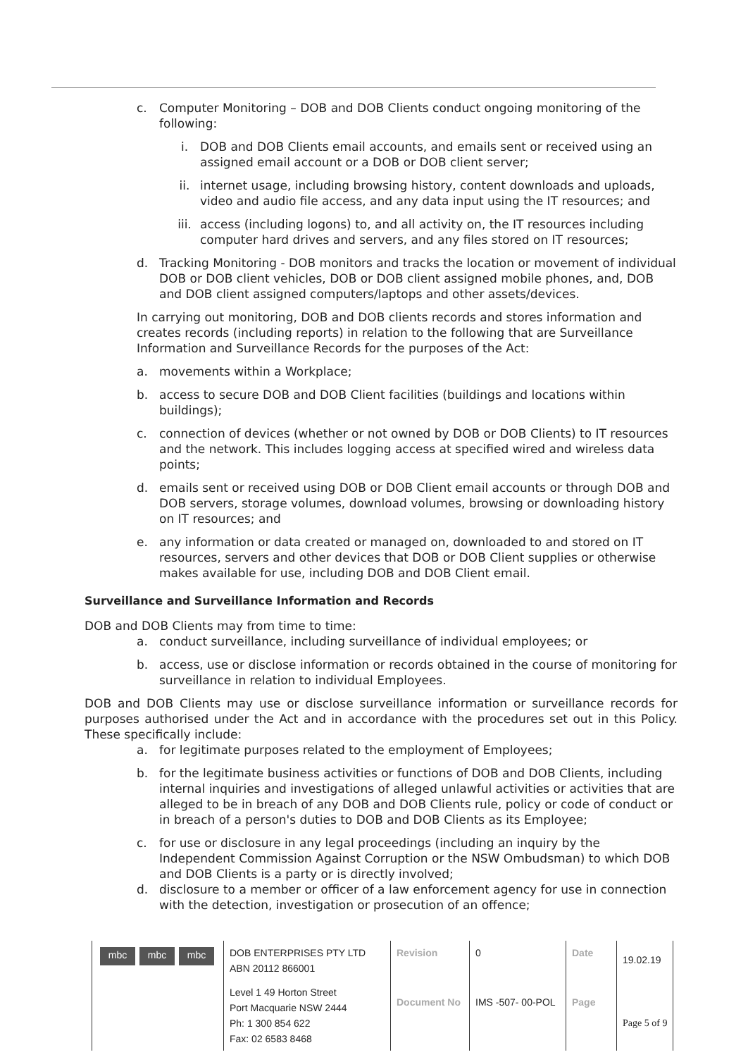c. Computer Monitoring – DOB and DOB Clients conduct ongoing monitoring of the following:
i. DOB and DOB Clients email accounts, and emails sent or received using an assigned email account or a DOB or DOB client server;
ii. internet usage, including browsing history, content downloads and uploads, video and audio file access, and any data input using the IT resources; and
iii. access (including logons) to, and all activity on, the IT resources including computer hard drives and servers, and any files stored on IT resources;
d. Tracking Monitoring - DOB monitors and tracks the location or movement of individual DOB or DOB client vehicles, DOB or DOB client assigned mobile phones, and, DOB and DOB client assigned computers/laptops and other assets/devices.
In carrying out monitoring, DOB and DOB clients records and stores information and creates records (including reports) in relation to the following that are Surveillance Information and Surveillance Records for the purposes of the Act:
a. movements within a Workplace;
b. access to secure DOB and DOB Client facilities (buildings and locations within buildings);
c. connection of devices (whether or not owned by DOB or DOB Clients) to IT resources and the network. This includes logging access at specified wired and wireless data points;
d. emails sent or received using DOB or DOB Client email accounts or through DOB and DOB servers, storage volumes, download volumes, browsing or downloading history on IT resources; and
e. any information or data created or managed on, downloaded to and stored on IT resources, servers and other devices that DOB or DOB Client supplies or otherwise makes available for use, including DOB and DOB Client email.
Surveillance and Surveillance Information and Records
DOB and DOB Clients may from time to time:
a. conduct surveillance, including surveillance of individual employees; or
b. access, use or disclose information or records obtained in the course of monitoring for surveillance in relation to individual Employees.
DOB and DOB Clients may use or disclose surveillance information or surveillance records for purposes authorised under the Act and in accordance with the procedures set out in this Policy. These specifically include:
a. for legitimate purposes related to the employment of Employees;
b. for the legitimate business activities or functions of DOB and DOB Clients, including internal inquiries and investigations of alleged unlawful activities or activities that are alleged to be in breach of any DOB and DOB Clients rule, policy or code of conduct or in breach of a person's duties to DOB and DOB Clients as its Employee;
c. for use or disclosure in any legal proceedings (including an inquiry by the Independent Commission Against Corruption or the NSW Ombudsman) to which DOB and DOB Clients is a party or is directly involved;
d. disclosure to a member or officer of a law enforcement agency for use in connection with the detection, investigation or prosecution of an offence;
| mbc mbc mbc | DOB ENTERPRISES PTY LTD ABN 20112 866001 | Revision | 0 | Date | 19.02.19 |
| | Level 1 49 Horton Street Port Macquarie NSW 2444 Ph: 1 300 854 622 Fax: 02 6583 8468 | Document No | IMS -507- 00-POL | Page | Page 5 of 9 |